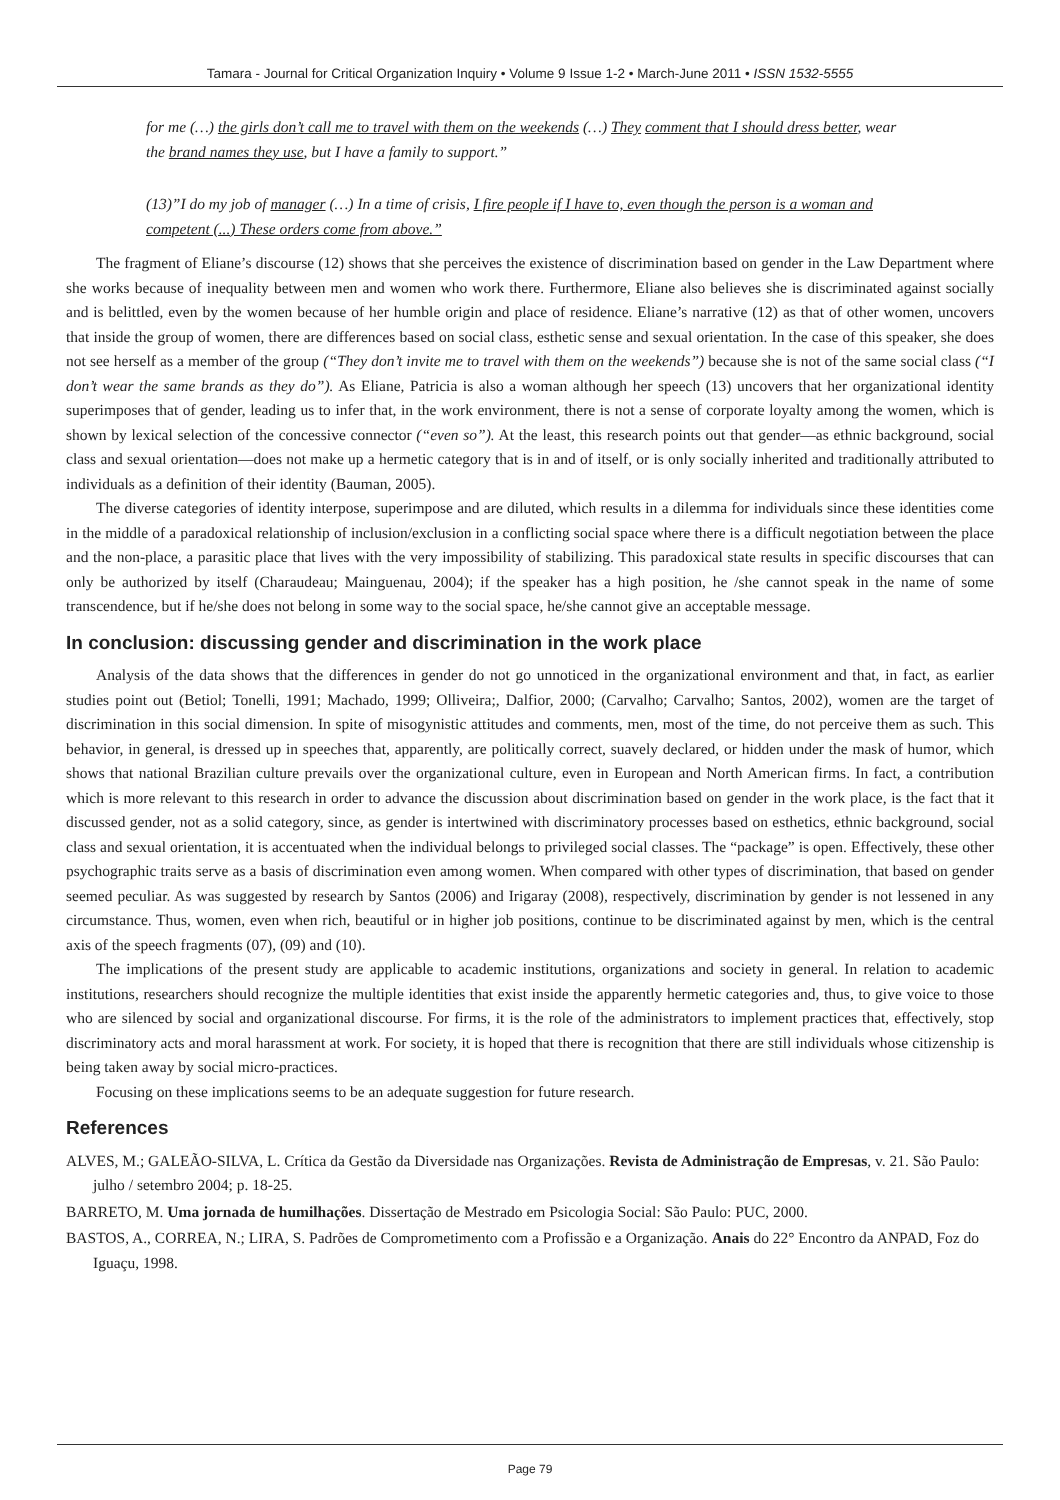Tamara - Journal for Critical Organization Inquiry • Volume 9 Issue 1-2 • March-June 2011 • ISSN 1532-5555
for me (…) the girls don’t call me to travel with them on the weekends (…) They comment that I should dress better, wear the brand names they use, but I have a family to support.”
(13)”I do my job of manager (…) In a time of crisis, I fire people if I have to, even though the person is a woman and competent (...) These orders come from above.”
The fragment of Eliane’s discourse (12) shows that she perceives the existence of discrimination based on gender in the Law Department where she works because of inequality between men and women who work there. Furthermore, Eliane also believes she is discriminated against socially and is belittled, even by the women because of her humble origin and place of residence. Eliane’s narrative (12) as that of other women, uncovers that inside the group of women, there are differences based on social class, esthetic sense and sexual orientation. In the case of this speaker, she does not see herself as a member of the group (“They don’t invite me to travel with them on the weekends”) because she is not of the same social class (“I don’t wear the same brands as they do”). As Eliane, Patricia is also a woman although her speech (13) uncovers that her organizational identity superimposes that of gender, leading us to infer that, in the work environment, there is not a sense of corporate loyalty among the women, which is shown by lexical selection of the concessive connector (“even so”). At the least, this research points out that gender—as ethnic background, social class and sexual orientation—does not make up a hermetic category that is in and of itself, or is only socially inherited and traditionally attributed to individuals as a definition of their identity (Bauman, 2005).
The diverse categories of identity interpose, superimpose and are diluted, which results in a dilemma for individuals since these identities come in the middle of a paradoxical relationship of inclusion/exclusion in a conflicting social space where there is a difficult negotiation between the place and the non-place, a parasitic place that lives with the very impossibility of stabilizing. This paradoxical state results in specific discourses that can only be authorized by itself (Charaudeau; Mainguenau, 2004); if the speaker has a high position, he /she cannot speak in the name of some transcendence, but if he/she does not belong in some way to the social space, he/she cannot give an acceptable message.
In conclusion: discussing gender and discrimination in the work place
Analysis of the data shows that the differences in gender do not go unnoticed in the organizational environment and that, in fact, as earlier studies point out (Betiol; Tonelli, 1991; Machado, 1999; Olliveira;, Dalfior, 2000; (Carvalho; Carvalho; Santos, 2002), women are the target of discrimination in this social dimension. In spite of misogynistic attitudes and comments, men, most of the time, do not perceive them as such. This behavior, in general, is dressed up in speeches that, apparently, are politically correct, suavely declared, or hidden under the mask of humor, which shows that national Brazilian culture prevails over the organizational culture, even in European and North American firms. In fact, a contribution which is more relevant to this research in order to advance the discussion about discrimination based on gender in the work place, is the fact that it discussed gender, not as a solid category, since, as gender is intertwined with discriminatory processes based on esthetics, ethnic background, social class and sexual orientation, it is accentuated when the individual belongs to privileged social classes. The “package” is open. Effectively, these other psychographic traits serve as a basis of discrimination even among women. When compared with other types of discrimination, that based on gender seemed peculiar. As was suggested by research by Santos (2006) and Irigaray (2008), respectively, discrimination by gender is not lessened in any circumstance. Thus, women, even when rich, beautiful or in higher job positions, continue to be discriminated against by men, which is the central axis of the speech fragments (07), (09) and (10).
The implications of the present study are applicable to academic institutions, organizations and society in general. In relation to academic institutions, researchers should recognize the multiple identities that exist inside the apparently hermetic categories and, thus, to give voice to those who are silenced by social and organizational discourse. For firms, it is the role of the administrators to implement practices that, effectively, stop discriminatory acts and moral harassment at work. For society, it is hoped that there is recognition that there are still individuals whose citizenship is being taken away by social micro-practices.
Focusing on these implications seems to be an adequate suggestion for future research.
References
ALVES, M.; GALEÃO-SILVA, L. Crítica da Gestão da Diversidade nas Organizações. Revista de Administração de Empresas, v. 21. São Paulo: julho / setembro 2004; p. 18-25.
BARRETO, M. Uma jornada de humilhações. Dissertação de Mestrado em Psicologia Social: São Paulo: PUC, 2000.
BASTOS, A., CORREA, N.; LIRA, S. Padrões de Comprometimento com a Profissão e a Organização. Anais do 22° Encontro da ANPAD, Foz do Iguaçu, 1998.
Page 79